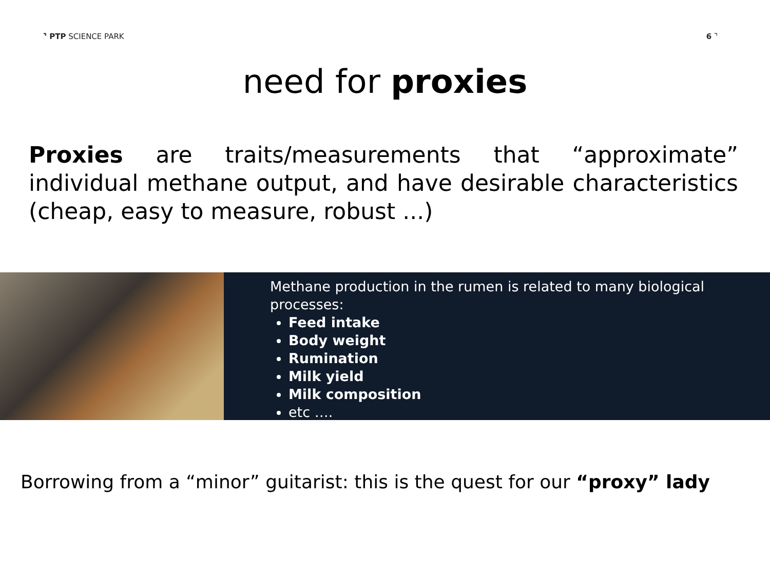⌝ PTP SCIENCE PARK 6 ⌝
need for proxies
Proxies are traits/measurements that “approximate” individual methane output, and have desirable characteristics (cheap, easy to measure, robust ...)
Methane production in the rumen is related to many biological processes:
Feed intake
Body weight
Rumination
Milk yield
Milk composition
etc ….
Borrowing from a “minor” guitarist: this is the quest for our “proxy” lady